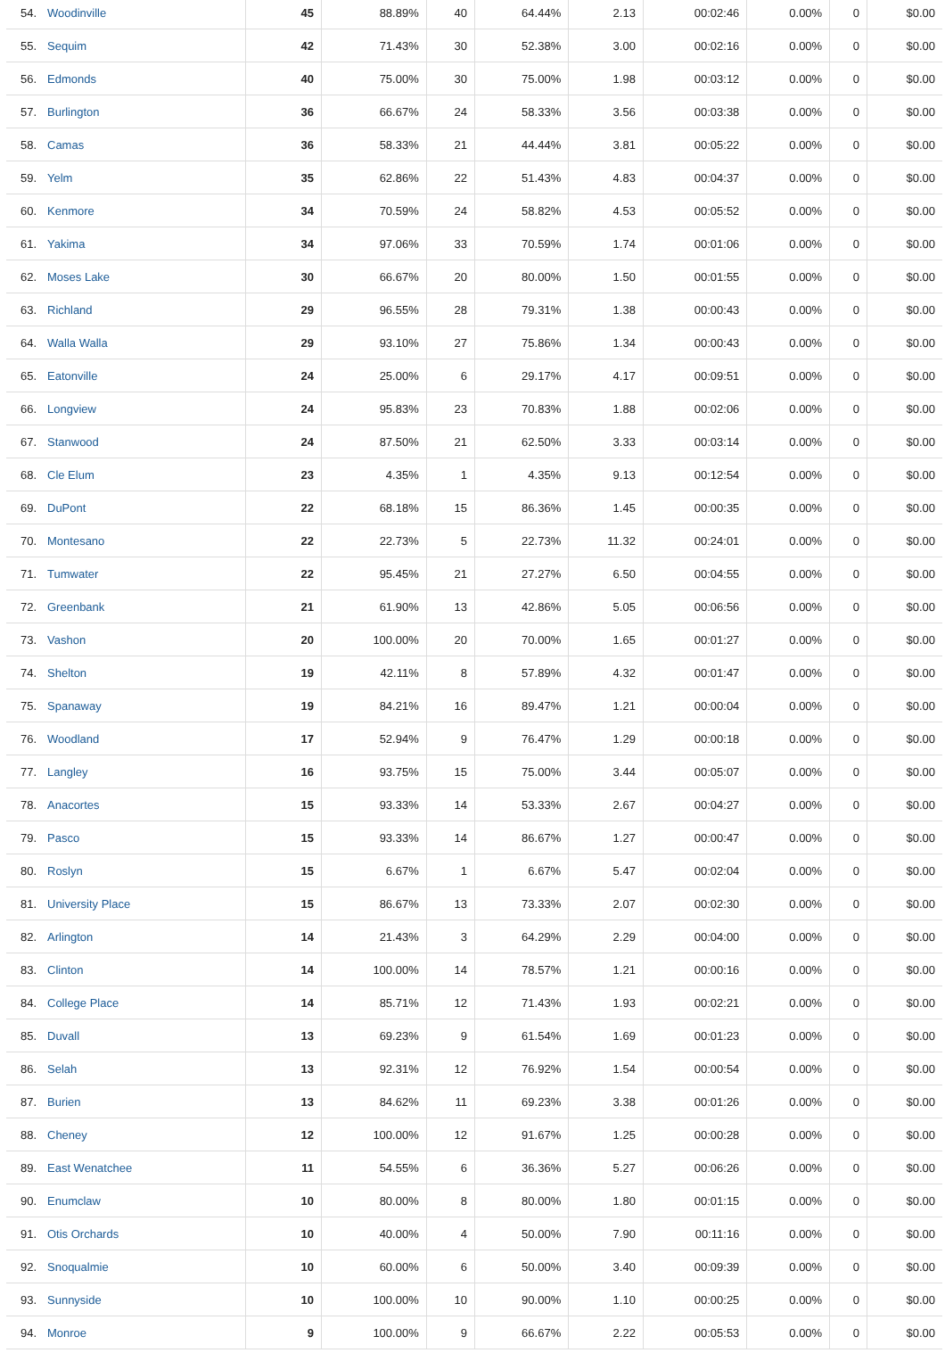| 54. | Woodinville | 45 | 88.89% | 40 | 64.44% | 2.13 | 00:02:46 | 0.00% | 0 | $0.00 |
| 55. | Sequim | 42 | 71.43% | 30 | 52.38% | 3.00 | 00:02:16 | 0.00% | 0 | $0.00 |
| 56. | Edmonds | 40 | 75.00% | 30 | 75.00% | 1.98 | 00:03:12 | 0.00% | 0 | $0.00 |
| 57. | Burlington | 36 | 66.67% | 24 | 58.33% | 3.56 | 00:03:38 | 0.00% | 0 | $0.00 |
| 58. | Camas | 36 | 58.33% | 21 | 44.44% | 3.81 | 00:05:22 | 0.00% | 0 | $0.00 |
| 59. | Yelm | 35 | 62.86% | 22 | 51.43% | 4.83 | 00:04:37 | 0.00% | 0 | $0.00 |
| 60. | Kenmore | 34 | 70.59% | 24 | 58.82% | 4.53 | 00:05:52 | 0.00% | 0 | $0.00 |
| 61. | Yakima | 34 | 97.06% | 33 | 70.59% | 1.74 | 00:01:06 | 0.00% | 0 | $0.00 |
| 62. | Moses Lake | 30 | 66.67% | 20 | 80.00% | 1.50 | 00:01:55 | 0.00% | 0 | $0.00 |
| 63. | Richland | 29 | 96.55% | 28 | 79.31% | 1.38 | 00:00:43 | 0.00% | 0 | $0.00 |
| 64. | Walla Walla | 29 | 93.10% | 27 | 75.86% | 1.34 | 00:00:43 | 0.00% | 0 | $0.00 |
| 65. | Eatonville | 24 | 25.00% | 6 | 29.17% | 4.17 | 00:09:51 | 0.00% | 0 | $0.00 |
| 66. | Longview | 24 | 95.83% | 23 | 70.83% | 1.88 | 00:02:06 | 0.00% | 0 | $0.00 |
| 67. | Stanwood | 24 | 87.50% | 21 | 62.50% | 3.33 | 00:03:14 | 0.00% | 0 | $0.00 |
| 68. | Cle Elum | 23 | 4.35% | 1 | 4.35% | 9.13 | 00:12:54 | 0.00% | 0 | $0.00 |
| 69. | DuPont | 22 | 68.18% | 15 | 86.36% | 1.45 | 00:00:35 | 0.00% | 0 | $0.00 |
| 70. | Montesano | 22 | 22.73% | 5 | 22.73% | 11.32 | 00:24:01 | 0.00% | 0 | $0.00 |
| 71. | Tumwater | 22 | 95.45% | 21 | 27.27% | 6.50 | 00:04:55 | 0.00% | 0 | $0.00 |
| 72. | Greenbank | 21 | 61.90% | 13 | 42.86% | 5.05 | 00:06:56 | 0.00% | 0 | $0.00 |
| 73. | Vashon | 20 | 100.00% | 20 | 70.00% | 1.65 | 00:01:27 | 0.00% | 0 | $0.00 |
| 74. | Shelton | 19 | 42.11% | 8 | 57.89% | 4.32 | 00:01:47 | 0.00% | 0 | $0.00 |
| 75. | Spanaway | 19 | 84.21% | 16 | 89.47% | 1.21 | 00:00:04 | 0.00% | 0 | $0.00 |
| 76. | Woodland | 17 | 52.94% | 9 | 76.47% | 1.29 | 00:00:18 | 0.00% | 0 | $0.00 |
| 77. | Langley | 16 | 93.75% | 15 | 75.00% | 3.44 | 00:05:07 | 0.00% | 0 | $0.00 |
| 78. | Anacortes | 15 | 93.33% | 14 | 53.33% | 2.67 | 00:04:27 | 0.00% | 0 | $0.00 |
| 79. | Pasco | 15 | 93.33% | 14 | 86.67% | 1.27 | 00:00:47 | 0.00% | 0 | $0.00 |
| 80. | Roslyn | 15 | 6.67% | 1 | 6.67% | 5.47 | 00:02:04 | 0.00% | 0 | $0.00 |
| 81. | University Place | 15 | 86.67% | 13 | 73.33% | 2.07 | 00:02:30 | 0.00% | 0 | $0.00 |
| 82. | Arlington | 14 | 21.43% | 3 | 64.29% | 2.29 | 00:04:00 | 0.00% | 0 | $0.00 |
| 83. | Clinton | 14 | 100.00% | 14 | 78.57% | 1.21 | 00:00:16 | 0.00% | 0 | $0.00 |
| 84. | College Place | 14 | 85.71% | 12 | 71.43% | 1.93 | 00:02:21 | 0.00% | 0 | $0.00 |
| 85. | Duvall | 13 | 69.23% | 9 | 61.54% | 1.69 | 00:01:23 | 0.00% | 0 | $0.00 |
| 86. | Selah | 13 | 92.31% | 12 | 76.92% | 1.54 | 00:00:54 | 0.00% | 0 | $0.00 |
| 87. | Burien | 13 | 84.62% | 11 | 69.23% | 3.38 | 00:01:26 | 0.00% | 0 | $0.00 |
| 88. | Cheney | 12 | 100.00% | 12 | 91.67% | 1.25 | 00:00:28 | 0.00% | 0 | $0.00 |
| 89. | East Wenatchee | 11 | 54.55% | 6 | 36.36% | 5.27 | 00:06:26 | 0.00% | 0 | $0.00 |
| 90. | Enumclaw | 10 | 80.00% | 8 | 80.00% | 1.80 | 00:01:15 | 0.00% | 0 | $0.00 |
| 91. | Otis Orchards | 10 | 40.00% | 4 | 50.00% | 7.90 | 00:11:16 | 0.00% | 0 | $0.00 |
| 92. | Snoqualmie | 10 | 60.00% | 6 | 50.00% | 3.40 | 00:09:39 | 0.00% | 0 | $0.00 |
| 93. | Sunnyside | 10 | 100.00% | 10 | 90.00% | 1.10 | 00:00:25 | 0.00% | 0 | $0.00 |
| 94. | Monroe | 9 | 100.00% | 9 | 66.67% | 2.22 | 00:05:53 | 0.00% | 0 | $0.00 |